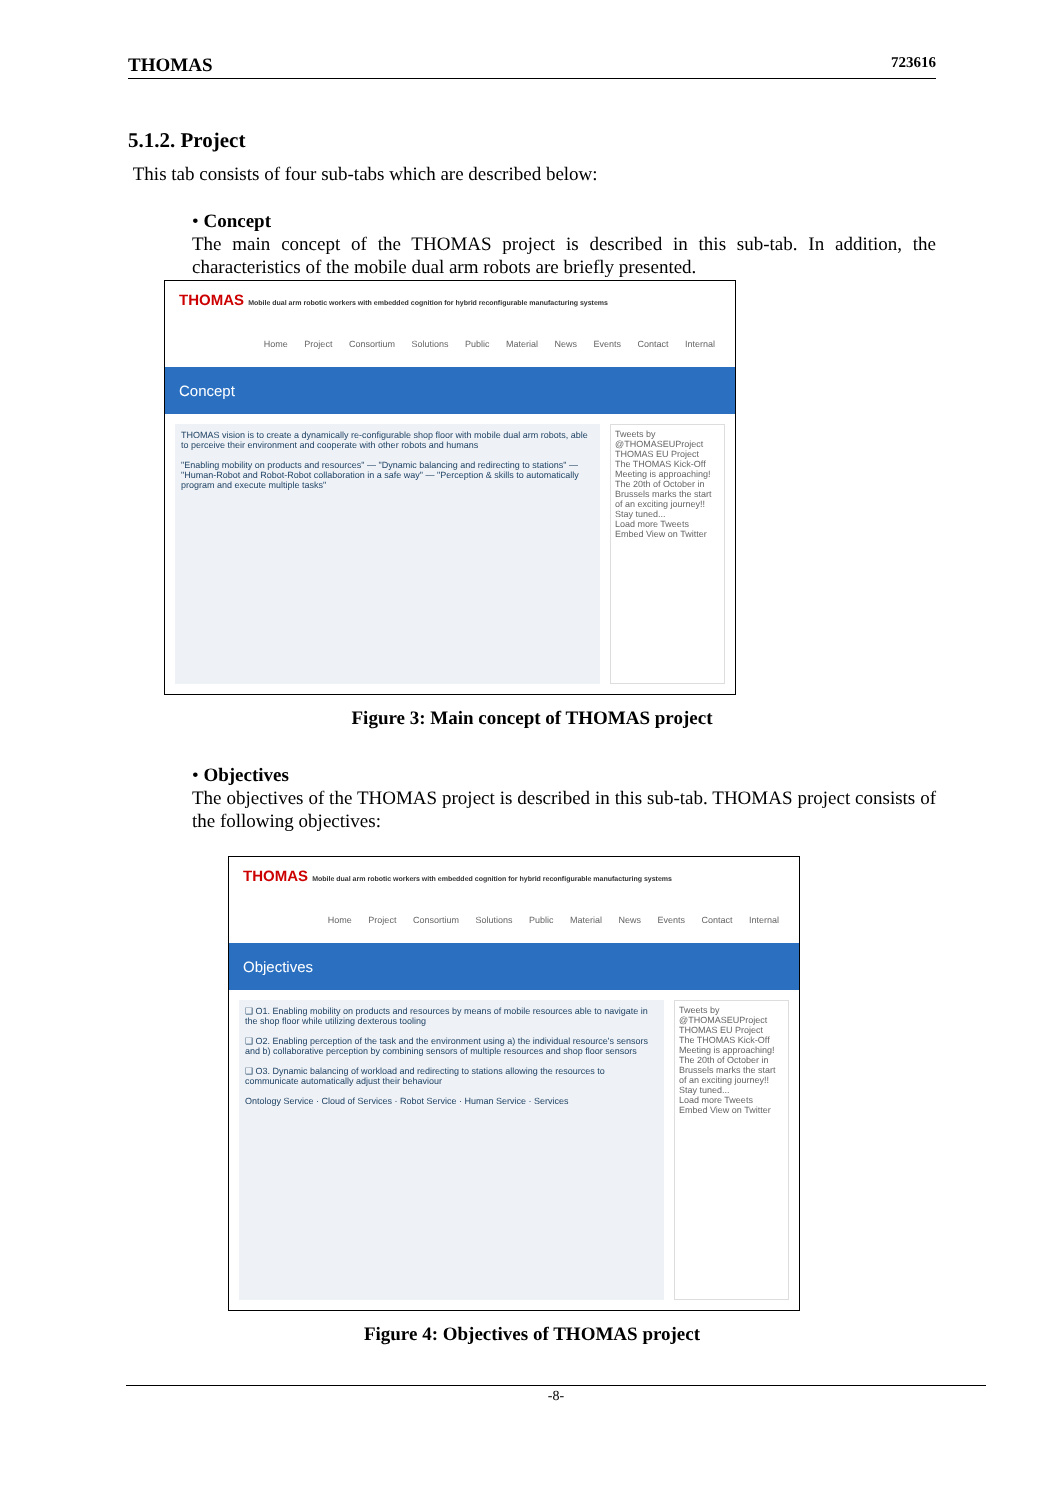THOMAS 723616
5.1.2. Project
This tab consists of four sub-tabs which are described below:
• Concept
The main concept of the THOMAS project is described in this sub-tab. In addition, the characteristics of the mobile dual arm robots are briefly presented.
THOMAS Mobile dual arm robotic workers with embedded cognition for hybrid reconfigurable manufacturing systems
Home Project Consortium Solutions Public Material News Events Contact Internal
Concept
THOMAS vision is to create a dynamically re-configurable shop floor with mobile dual arm robots, able to perceive their environment and cooperate with other robots and humans
"Enabling mobility on products and resources" — "Dynamic balancing and redirecting to stations" — "Human-Robot and Robot-Robot collaboration in a safe way" — "Perception & skills to automatically program and execute multiple tasks"
Tweets by @THOMASEUProject
THOMAS EU Project
The THOMAS Kick-Off Meeting is approaching! The 20th of October in Brussels marks the start of an exciting journey!! Stay tuned...
Load more Tweets
Embed View on Twitter
Figure 3: Main concept of THOMAS project
• Objectives
The objectives of the THOMAS project is described in this sub-tab. THOMAS project consists of the following objectives:
THOMAS Mobile dual arm robotic workers with embedded cognition for hybrid reconfigurable manufacturing systems
Home Project Consortium Solutions Public Material News Events Contact Internal
Objectives
❑ O1. Enabling mobility on products and resources by means of mobile resources able to navigate in the shop floor while utilizing dexterous tooling
❑ O2. Enabling perception of the task and the environment using a) the individual resource's sensors and b) collaborative perception by combining sensors of multiple resources and shop floor sensors
❑ O3. Dynamic balancing of workload and redirecting to stations allowing the resources to communicate automatically adjust their behaviour
Ontology Service · Cloud of Services · Robot Service · Human Service · Services
Tweets by @THOMASEUProject
THOMAS EU Project
The THOMAS Kick-Off Meeting is approaching! The 20th of October in Brussels marks the start of an exciting journey!! Stay tuned...
Load more Tweets
Embed View on Twitter
Figure 4: Objectives of THOMAS project
-8-